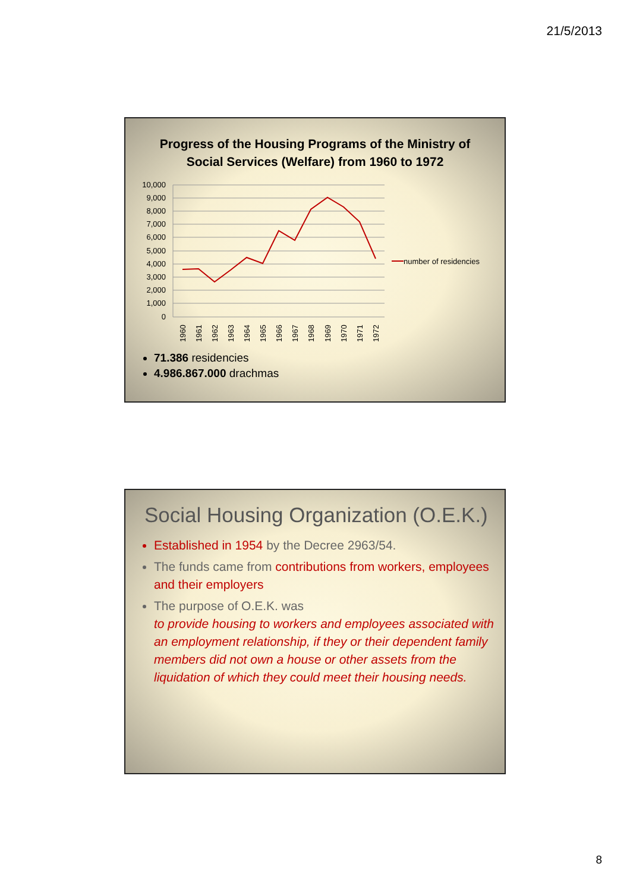21/5/2013
Progress of the Housing Programs of the Ministry of
Social Services (Welfare) from 1960 to 1972
10,000
9,000
8,000
7,000
6,000
5,000
4,000
3,000
2,000
1,000
0
1960
1961
1962
1963
1964
1965
1966
1967
1968
1969
1970
1971
1972
number of residencies
71.386 residencies
4.986.867.000 drachmas
Social Housing Organization (O.E.K.)
Established in 1954 by the Decree 2963/54.
The funds came from contributions from workers, employees and their employers
The purpose of O.E.K. was
to provide housing to workers and employees associated with an employment relationship, if they or their dependent family members did not own a house or other assets from the liquidation of which they could meet their housing needs.
8